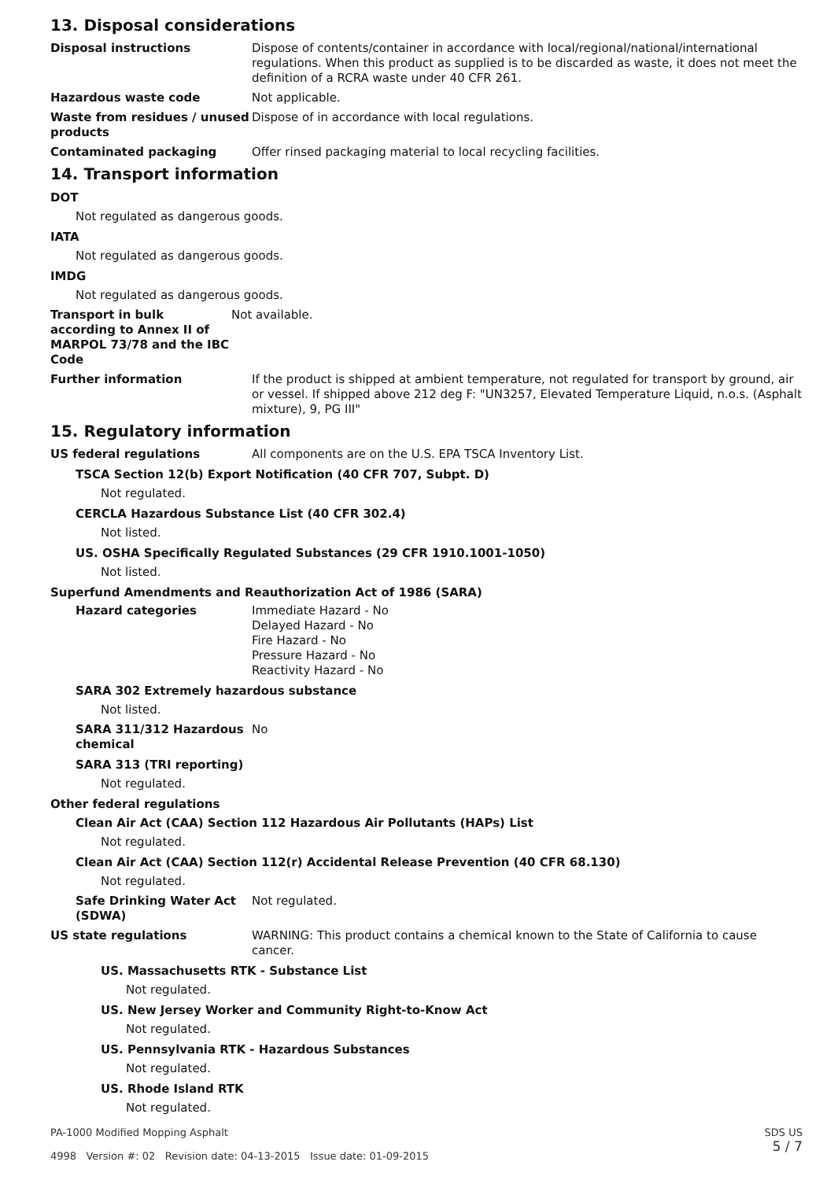13. Disposal considerations
Disposal instructions Dispose of contents/container in accordance with local/regional/national/international regulations. When this product as supplied is to be discarded as waste, it does not meet the definition of a RCRA waste under 40 CFR 261.
Hazardous waste code Not applicable.
Waste from residues / unused products
Dispose of in accordance with local regulations.
Contaminated packaging Offer rinsed packaging material to local recycling facilities.
14. Transport information
DOT
Not regulated as dangerous goods.
IATA
Not regulated as dangerous goods.
IMDG
Not regulated as dangerous goods.
Transport in bulk according to Annex II of MARPOL 73/78 and the IBC Code
Not available.
Further information If the product is shipped at ambient temperature, not regulated for transport by ground, air or vessel. If shipped above 212 deg F: "UN3257, Elevated Temperature Liquid, n.o.s. (Asphalt mixture), 9, PG III"
15. Regulatory information
US federal regulations All components are on the U.S. EPA TSCA Inventory List.
TSCA Section 12(b) Export Notification (40 CFR 707, Subpt. D)
Not regulated.
CERCLA Hazardous Substance List (40 CFR 302.4)
Not listed.
US. OSHA Specifically Regulated Substances (29 CFR 1910.1001-1050)
Not listed.
Superfund Amendments and Reauthorization Act of 1986 (SARA)
Hazard categories Immediate Hazard - No
Delayed Hazard - No
Fire Hazard - No
Pressure Hazard - No
Reactivity Hazard - No
SARA 302 Extremely hazardous substance
Not listed.
SARA 311/312 Hazardous chemical
No
SARA 313 (TRI reporting)
Not regulated.
Other federal regulations
Clean Air Act (CAA) Section 112 Hazardous Air Pollutants (HAPs) List
Not regulated.
Clean Air Act (CAA) Section 112(r) Accidental Release Prevention (40 CFR 68.130)
Not regulated.
Safe Drinking Water Act (SDWA)
Not regulated.
US state regulations WARNING: This product contains a chemical known to the State of California to cause cancer.
US. Massachusetts RTK - Substance List
Not regulated.
US. New Jersey Worker and Community Right-to-Know Act
Not regulated.
US. Pennsylvania RTK - Hazardous Substances
Not regulated.
US. Rhode Island RTK
Not regulated.
PA-1000 Modified Mopping Asphalt
4998 Version #: 02 Revision date: 04-13-2015 Issue date: 01-09-2015
SDS US
5 / 7